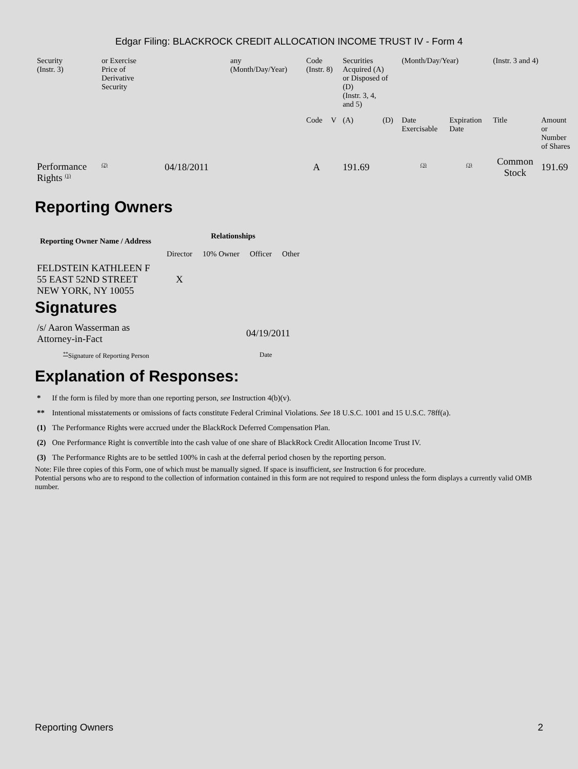Edgar Filing: BLACKROCK CREDIT ALLOCATION INCOME TRUST IV - Form 4
| Security (Instr. 3) | or Exercise Price of Derivative Security | | any (Month/Day/Year) | Code (Instr. 8) | | Securities Acquired (A) or Disposed of (D) (Instr. 3, 4, and 5) | | (Month/Day/Year) | | (Instr. 3 and 4) | |
| | | | | Code | V | (A) | (D) | Date Exercisable | Expiration Date | Title | Amount or Number of Shares |
| Performance Rights <sup>(1)</sup> | <sup>(2)</sup> | 04/18/2011 | | A | | 191.69 | | <sup>(3)</sup> | <sup>(3)</sup> | Common Stock | 191.69 |
Reporting Owners
| Reporting Owner Name / Address | Relationships | | | |
| --- | --- | --- | --- | --- |
| | Director | 10% Owner | Officer | Other |
| FELDSTEIN KATHLEEN F 55 EAST 52ND STREET NEW YORK, NY 10055 | X | | | |
Signatures
| /s/ Aaron Wasserman as Attorney-in-Fact | 04/19/2011 |
| <sup>**</sup> Signature of Reporting Person | Date |
Explanation of Responses:
| * | If the form is filed by more than one reporting person, see Instruction 4(b)(v). |
| ** | Intentional misstatements or omissions of facts constitute Federal Criminal Violations. See 18 U.S.C. 1001 and 15 U.S.C. 78ff(a). |
| (1) | The Performance Rights were accrued under the BlackRock Deferred Compensation Plan. |
| (2) | One Performance Right is convertible into the cash value of one share of BlackRock Credit Allocation Income Trust IV. |
| (3) | The Performance Rights are to be settled 100% in cash at the deferral period chosen by the reporting person. |
Note: File three copies of this Form, one of which must be manually signed. If space is insufficient, see Instruction 6 for procedure.
Potential persons who are to respond to the collection of information contained in this form are not required to respond unless the form displays a currently valid OMB number.
Reporting Owners 2